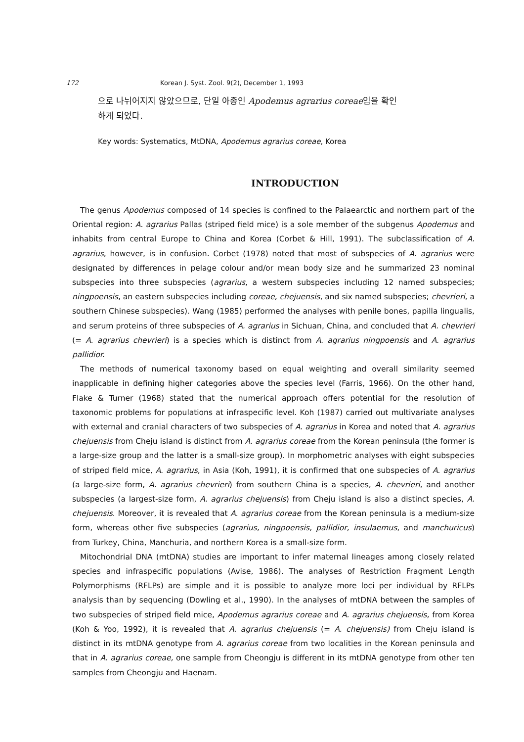172 Korean J. Syst. Zool. 9(2), December 1, 1993
으로 나뉘어지지 않았으므로, 단일 아종인 Apodemus agrarius coreae임을 확인
하게 되었다.
Key words: Systematics, MtDNA, Apodemus agrarius coreae, Korea
INTRODUCTION
The genus Apodemus composed of 14 species is confined to the Palaearctic and northern part of the Oriental region: A. agrarius Pallas (striped field mice) is a sole member of the subgenus Apodemus and inhabits from central Europe to China and Korea (Corbet & Hill, 1991). The subclassification of A. agrarius, however, is in confusion. Corbet (1978) noted that most of subspecies of A. agrarius were designated by differences in pelage colour and/or mean body size and he summarized 23 nominal subspecies into three subspecies (agrarius, a western subspecies including 12 named subspecies; ningpoensis, an eastern subspecies including coreae, chejuensis, and six named subspecies; chevrieri, a southern Chinese subspecies). Wang (1985) performed the analyses with penile bones, papilla lingualis, and serum proteins of three subspecies of A. agrarius in Sichuan, China, and concluded that A. chevrieri (= A. agrarius chevrieri) is a species which is distinct from A. agrarius ningpoensis and A. agrarius pallidior.
The methods of numerical taxonomy based on equal weighting and overall similarity seemed inapplicable in defining higher categories above the species level (Farris, 1966). On the other hand, Flake & Turner (1968) stated that the numerical approach offers potential for the resolution of taxonomic problems for populations at infraspecific level. Koh (1987) carried out multivariate analyses with external and cranial characters of two subspecies of A. agrarius in Korea and noted that A. agrarius chejuensis from Cheju island is distinct from A. agrarius coreae from the Korean peninsula (the former is a large-size group and the latter is a small-size group). In morphometric analyses with eight subspecies of striped field mice, A. agrarius, in Asia (Koh, 1991), it is confirmed that one subspecies of A. agrarius (a large-size form, A. agrarius chevrieri) from southern China is a species, A. chevrieri, and another subspecies (a largest-size form, A. agrarius chejuensis) from Cheju island is also a distinct species, A. chejuensis. Moreover, it is revealed that A. agrarius coreae from the Korean peninsula is a medium-size form, whereas other five subspecies (agrarius, ningpoensis, pallidior, insulaemus, and manchuricus) from Turkey, China, Manchuria, and northern Korea is a small-size form.
Mitochondrial DNA (mtDNA) studies are important to infer maternal lineages among closely related species and infraspecific populations (Avise, 1986). The analyses of Restriction Fragment Length Polymorphisms (RFLPs) are simple and it is possible to analyze more loci per individual by RFLPs analysis than by sequencing (Dowling et al., 1990). In the analyses of mtDNA between the samples of two subspecies of striped field mice, Apodemus agrarius coreae and A. agrarius chejuensis, from Korea (Koh & Yoo, 1992), it is revealed that A. agrarius chejuensis (= A. chejuensis) from Cheju island is distinct in its mtDNA genotype from A. agrarius coreae from two localities in the Korean peninsula and that in A. agrarius coreae, one sample from Cheongju is different in its mtDNA genotype from other ten samples from Cheongju and Haenam.